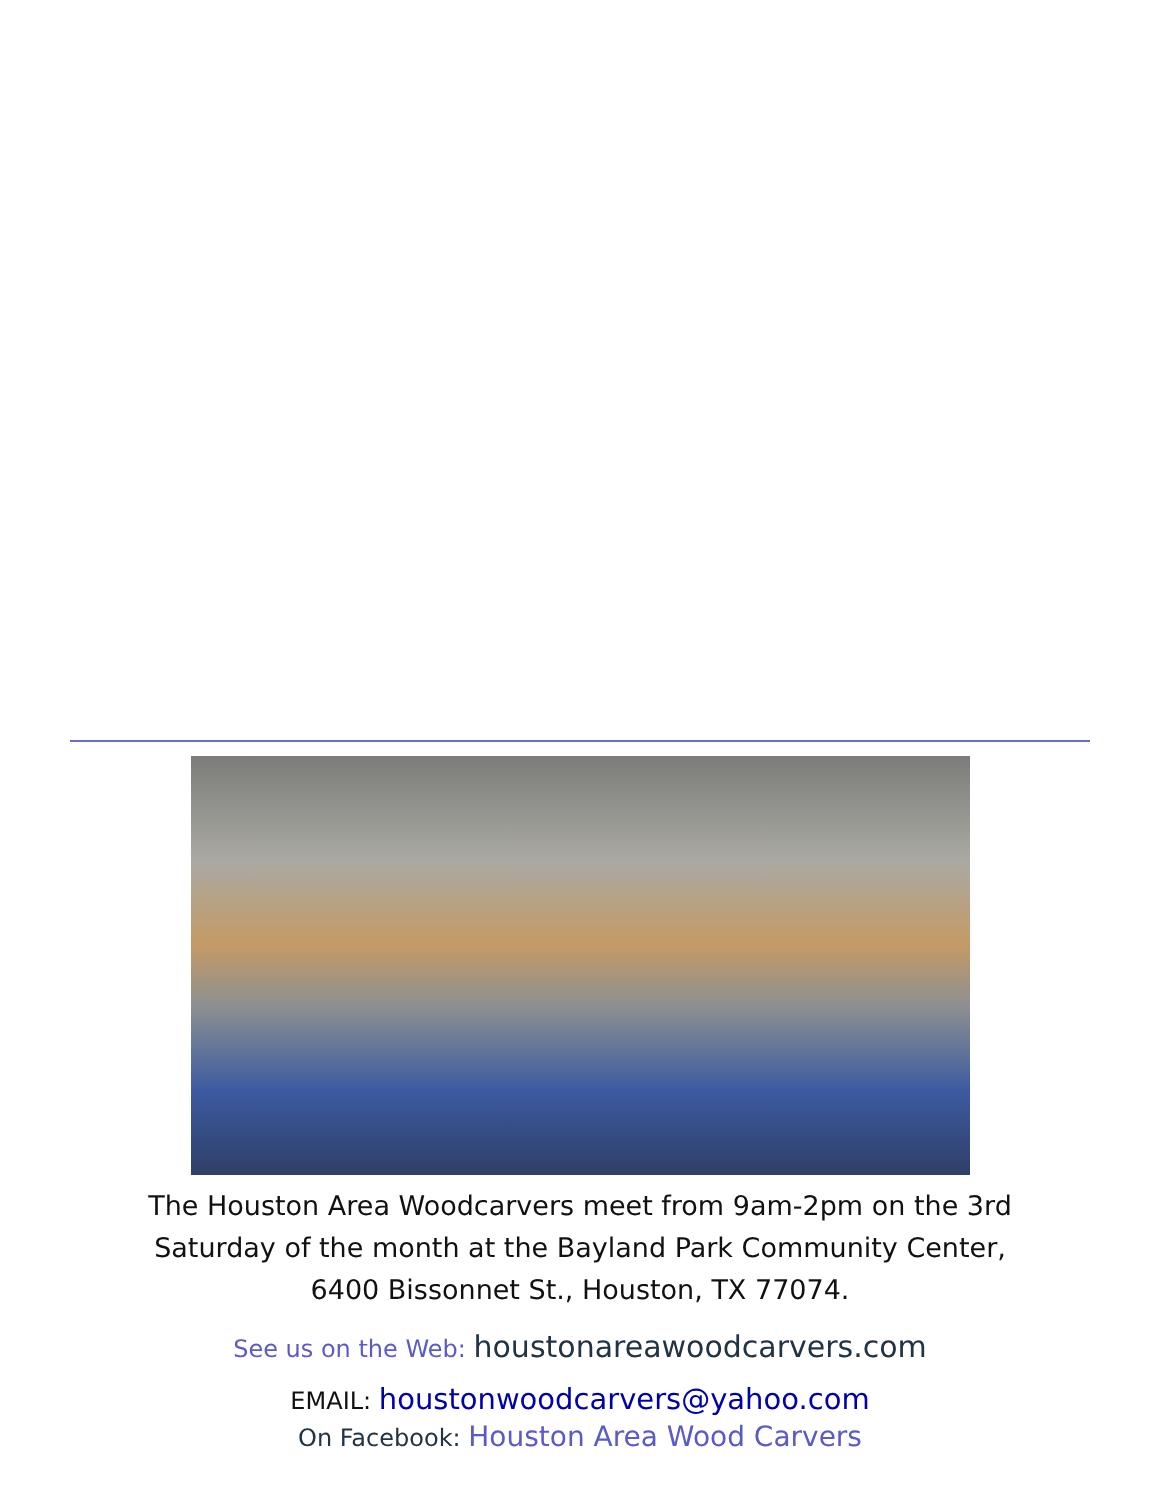The Houston Area Woodcarvers meet from 9am-2pm on the 3rd
Saturday of the month at the Bayland Park Community Center,
6400 Bissonnet St., Houston, TX 77074.
See us on the Web: houstonareawoodcarvers.com
EMAIL: houstonwoodcarvers@yahoo.com
On Facebook: Houston Area Wood Carvers